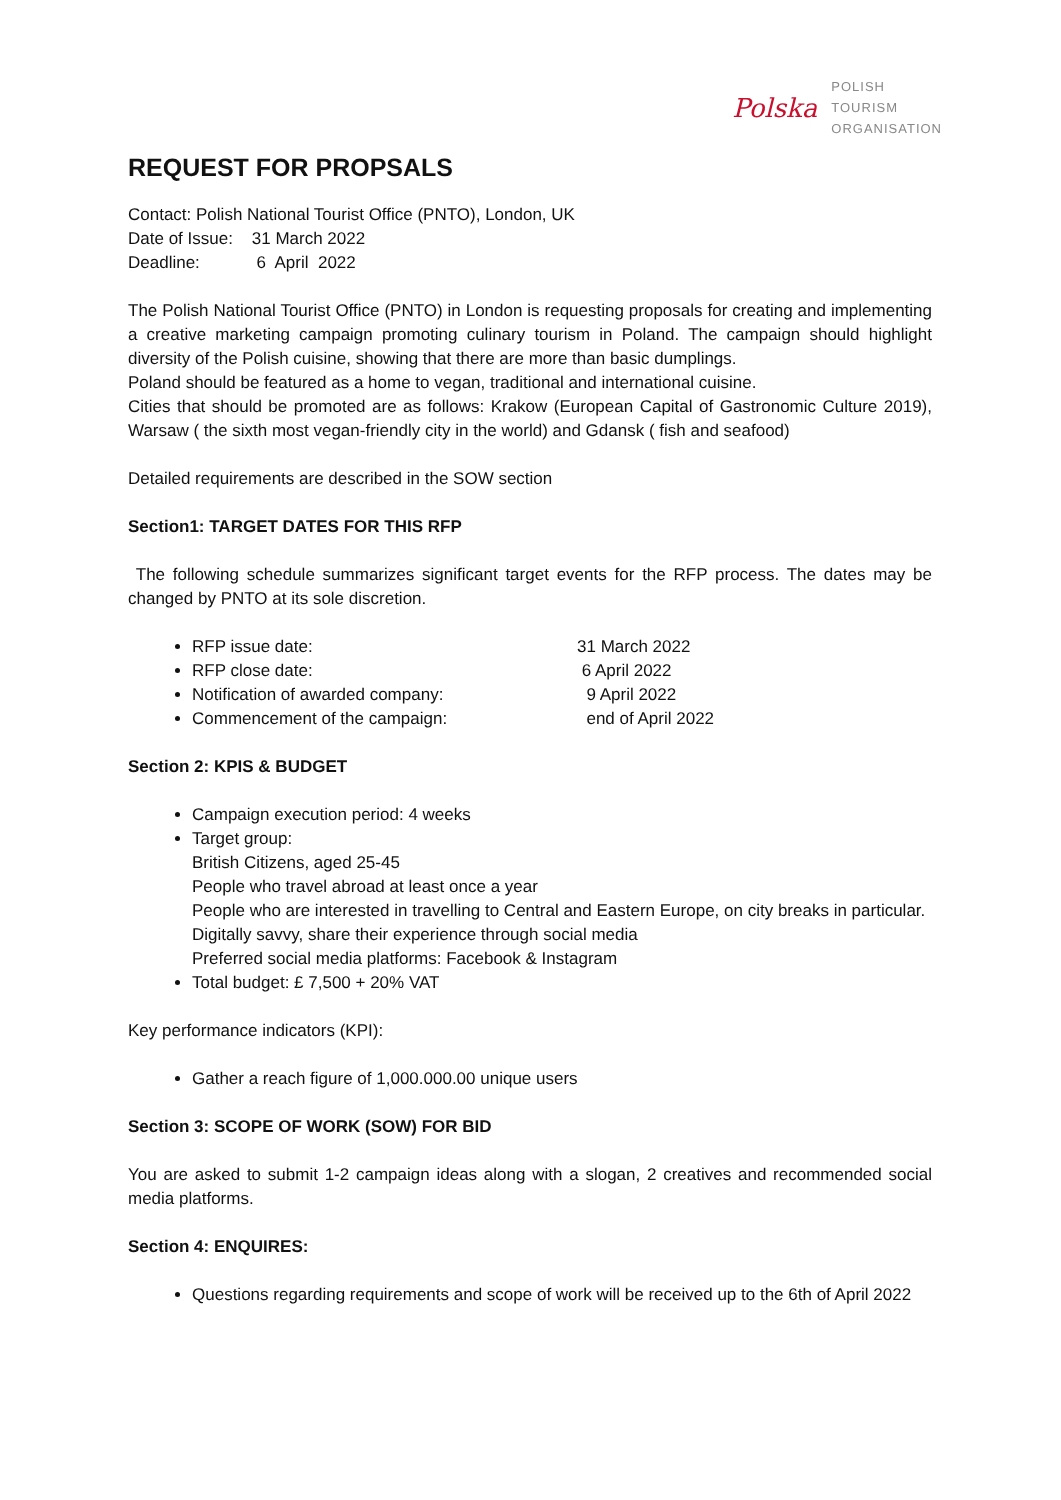Polska
POLISH
TOURISM
ORGANISATION
REQUEST FOR PROPSALS
Contact: Polish National Tourist Office (PNTO), London, UK
Date of Issue: 31 March 2022
Deadline: 6 April 2022
The Polish National Tourist Office (PNTO) in London is requesting proposals for creating and implementing a creative marketing campaign promoting culinary tourism in Poland. The campaign should highlight diversity of the Polish cuisine, showing that there are more than basic dumplings.
Poland should be featured as a home to vegan, traditional and international cuisine.
Cities that should be promoted are as follows: Krakow (European Capital of Gastronomic Culture 2019), Warsaw ( the sixth most vegan-friendly city in the world) and Gdansk ( fish and seafood)
Detailed requirements are described in the SOW section
Section1: TARGET DATES FOR THIS RFP
The following schedule summarizes significant target events for the RFP process. The dates may be changed by PNTO at its sole discretion.
RFP issue date: 31 March 2022
RFP close date: 6 April 2022
Notification of awarded company: 9 April 2022
Commencement of the campaign: end of April 2022
Section 2: KPIS & BUDGET
Campaign execution period: 4 weeks
Target group:
British Citizens, aged 25-45
People who travel abroad at least once a year
People who are interested in travelling to Central and Eastern Europe, on city breaks in particular.
Digitally savvy, share their experience through social media
Preferred social media platforms: Facebook & Instagram
Total budget: £ 7,500 + 20% VAT
Key performance indicators (KPI):
Gather a reach figure of 1,000.000.00 unique users
Section 3: SCOPE OF WORK (SOW) FOR BID
You are asked to submit 1-2 campaign ideas along with a slogan, 2 creatives and recommended social media platforms.
Section 4: ENQUIRES:
Questions regarding requirements and scope of work will be received up to the 6th of April 2022